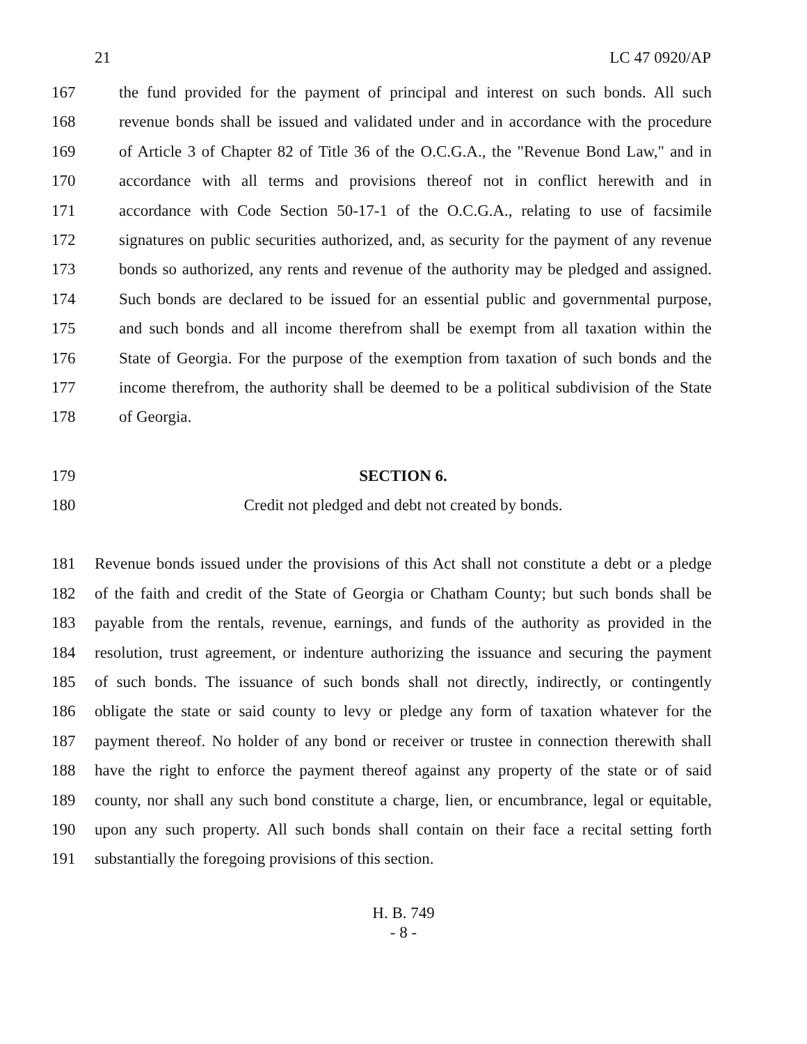21 LC 47 0920/AP
167 the fund provided for the payment of principal and interest on such bonds. All such
168 revenue bonds shall be issued and validated under and in accordance with the procedure
169 of Article 3 of Chapter 82 of Title 36 of the O.C.G.A., the "Revenue Bond Law," and in
170 accordance with all terms and provisions thereof not in conflict herewith and in
171 accordance with Code Section 50-17-1 of the O.C.G.A., relating to use of facsimile
172 signatures on public securities authorized, and, as security for the payment of any revenue
173 bonds so authorized, any rents and revenue of the authority may be pledged and assigned.
174 Such bonds are declared to be issued for an essential public and governmental purpose,
175 and such bonds and all income therefrom shall be exempt from all taxation within the
176 State of Georgia. For the purpose of the exemption from taxation of such bonds and the
177 income therefrom, the authority shall be deemed to be a political subdivision of the State
178 of Georgia.
179 SECTION 6.
180 Credit not pledged and debt not created by bonds.
181 Revenue bonds issued under the provisions of this Act shall not constitute a debt or a pledge
182 of the faith and credit of the State of Georgia or Chatham County; but such bonds shall be
183 payable from the rentals, revenue, earnings, and funds of the authority as provided in the
184 resolution, trust agreement, or indenture authorizing the issuance and securing the payment
185 of such bonds. The issuance of such bonds shall not directly, indirectly, or contingently
186 obligate the state or said county to levy or pledge any form of taxation whatever for the
187 payment thereof. No holder of any bond or receiver or trustee in connection therewith shall
188 have the right to enforce the payment thereof against any property of the state or of said
189 county, nor shall any such bond constitute a charge, lien, or encumbrance, legal or equitable,
190 upon any such property. All such bonds shall contain on their face a recital setting forth
191 substantially the foregoing provisions of this section.
H. B. 749
- 8 -